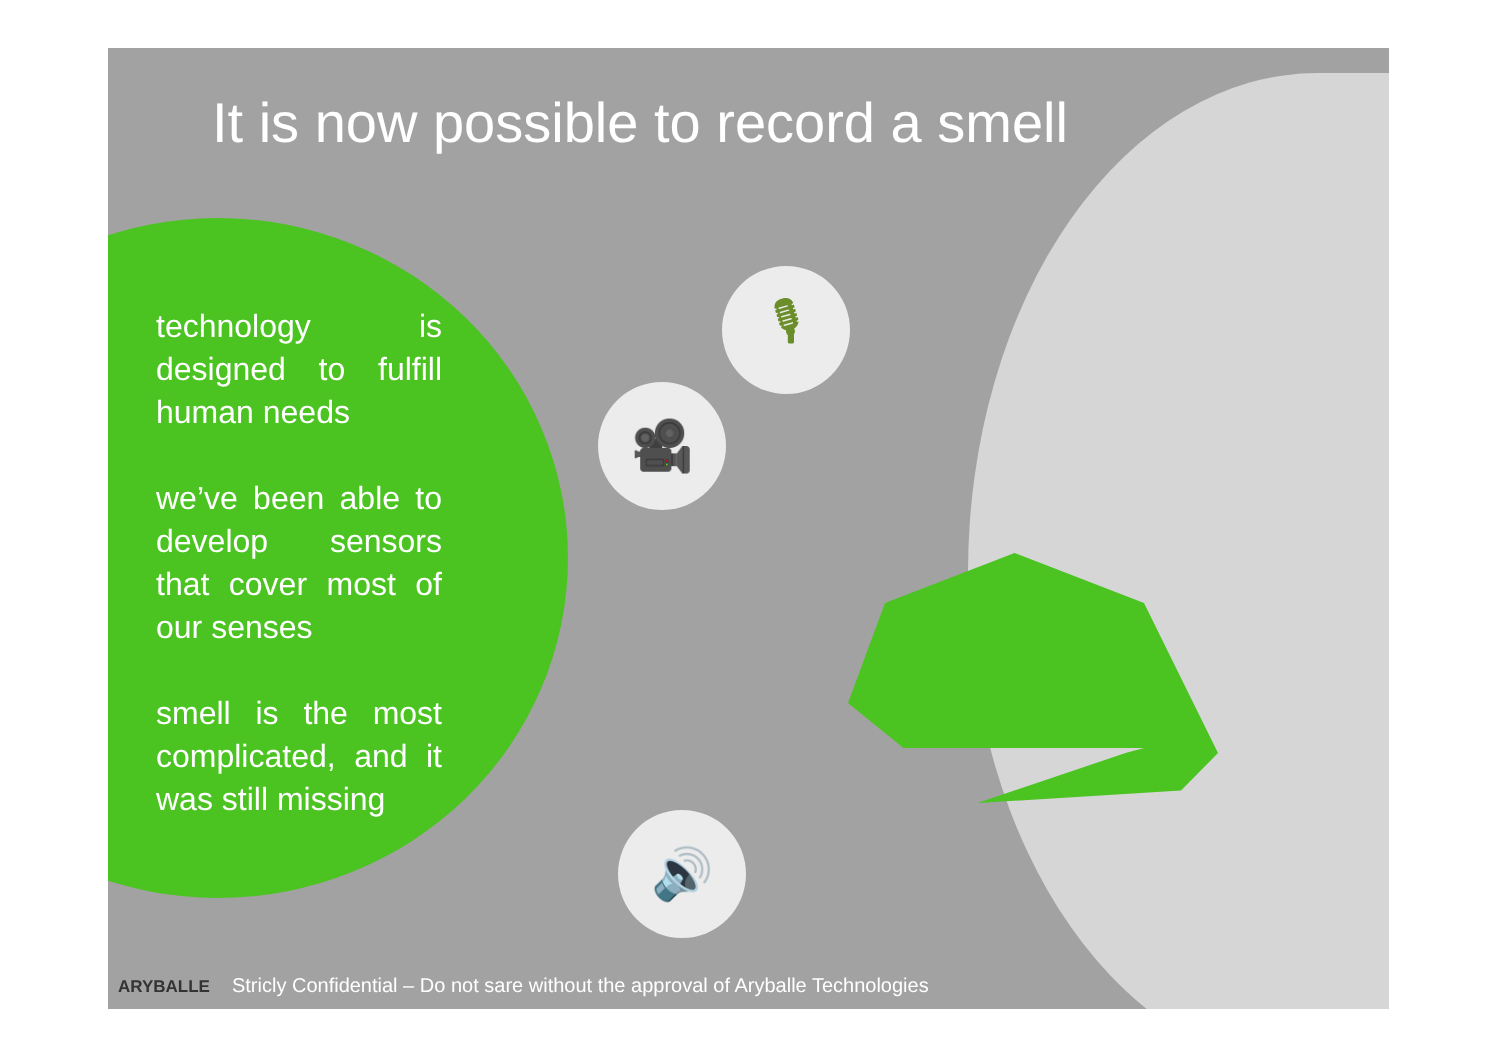🎙
🎥
🔊
It is now possible to record a smell
technology is designed to fulfill human needs
we’ve been able to develop sensors that cover most of our senses
smell is the most complicated, and it was still missing
ARYBALLE Stricly Confidential – Do not sare without the approval of Aryballe Technologies